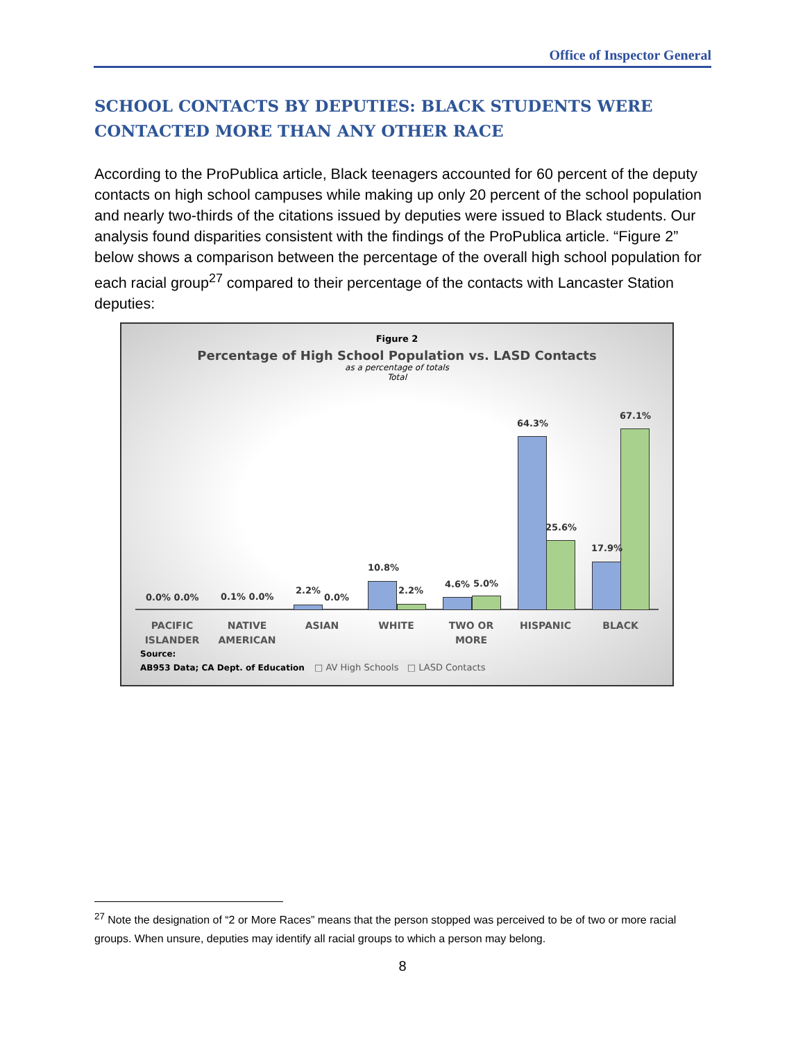Office of Inspector General
SCHOOL CONTACTS BY DEPUTIES: BLACK STUDENTS WERE CONTACTED MORE THAN ANY OTHER RACE
According to the ProPublica article, Black teenagers accounted for 60 percent of the deputy contacts on high school campuses while making up only 20 percent of the school population and nearly two-thirds of the citations issued by deputies were issued to Black students. Our analysis found disparities consistent with the findings of the ProPublica article. “Figure 2” below shows a comparison between the percentage of the overall high school population for each racial group<sup>27</sup> compared to their percentage of the contacts with Lancaster Station deputies:
Figure 2
Percentage of High School Population vs. LASD Contacts
as a percentage of totals
Total
0.0% 0.0% 0.1% 0.0%
2.2%
0.0%
10.8%
2.2%
4.6% 5.0%
64.3%
25.6%
17.9%
67.1%
PACIFIC ISLANDER
NATIVE AMERICAN
ASIAN WHITE TWO OR MORE HISPANIC BLACK
Source:
AB953 Data; CA Dept. of Education □ AV High Schools □ LASD Contacts
<sup>27</sup> Note the designation of “2 or More Races” means that the person stopped was perceived to be of two or more racial groups. When unsure, deputies may identify all racial groups to which a person may belong.
8